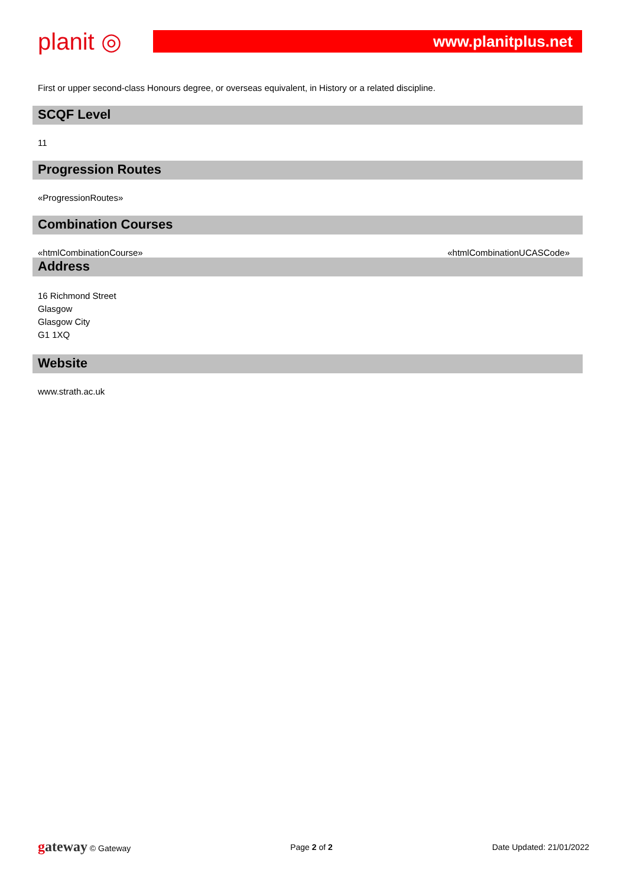planit ◎
www.planitplus.net
First or upper second-class Honours degree, or overseas equivalent, in History or a related discipline.
SCQF Level
11
Progression Routes
«ProgressionRoutes»
Combination Courses
«htmlCombinationCourse» «htmlCombinationUCASCode»
Address
16 Richmond Street
Glasgow
Glasgow City
G1 1XQ
Website
www.strath.ac.uk
gateway © Gateway Page 2 of 2 Date Updated: 21/01/2022